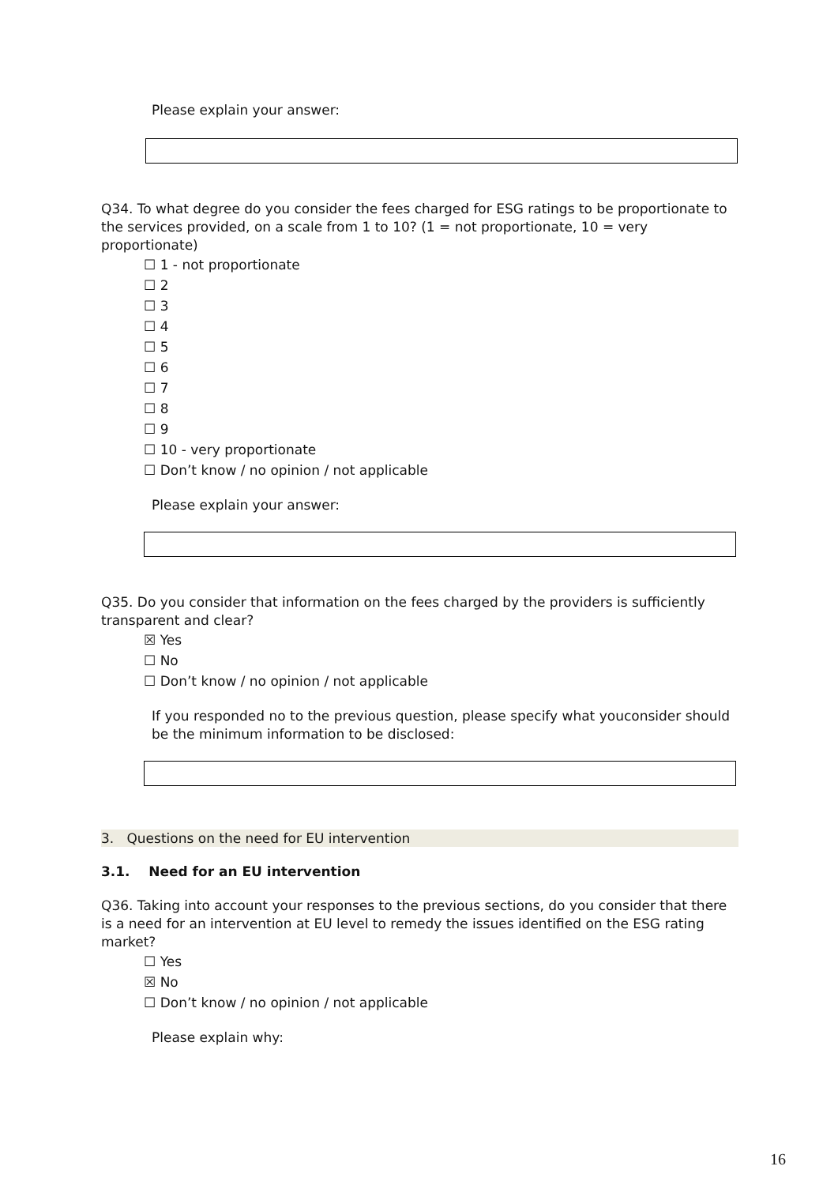Please explain your answer:
Q34. To what degree do you consider the fees charged for ESG ratings to be proportionate to the services provided, on a scale from 1 to 10? (1 = not proportionate, 10 = very proportionate)
☐ 1 - not proportionate
☐ 2
☐ 3
☐ 4
☐ 5
☐ 6
☐ 7
☐ 8
☐ 9
☐ 10 - very proportionate
☐ Don’t know / no opinion / not applicable
Please explain your answer:
Q35. Do you consider that information on the fees charged by the providers is sufficiently transparent and clear?
☒ Yes
☐ No
☐ Don’t know / no opinion / not applicable
If you responded no to the previous question, please specify what youconsider should be the minimum information to be disclosed:
3. Questions on the need for EU intervention
3.1. Need for an EU intervention
Q36. Taking into account your responses to the previous sections, do you consider that there is a need for an intervention at EU level to remedy the issues identified on the ESG rating market?
☐ Yes
☒ No
☐ Don’t know / no opinion / not applicable
Please explain why:
16